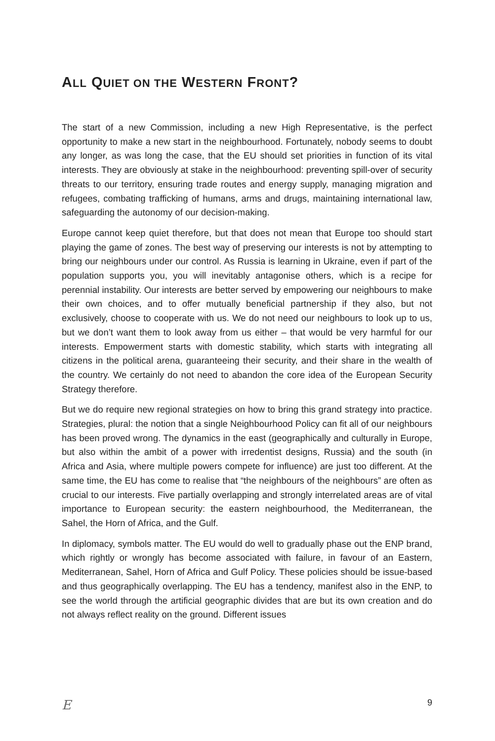ALL QUIET ON THE WESTERN FRONT?
The start of a new Commission, including a new High Representative, is the perfect opportunity to make a new start in the neighbourhood. Fortunately, nobody seems to doubt any longer, as was long the case, that the EU should set priorities in function of its vital interests. They are obviously at stake in the neighbourhood: preventing spill-over of security threats to our territory, ensuring trade routes and energy supply, managing migration and refugees, combating trafficking of humans, arms and drugs, maintaining international law, safeguarding the autonomy of our decision-making.
Europe cannot keep quiet therefore, but that does not mean that Europe too should start playing the game of zones. The best way of preserving our interests is not by attempting to bring our neighbours under our control. As Russia is learning in Ukraine, even if part of the population supports you, you will inevitably antagonise others, which is a recipe for perennial instability. Our interests are better served by empowering our neighbours to make their own choices, and to offer mutually beneficial partnership if they also, but not exclusively, choose to cooperate with us. We do not need our neighbours to look up to us, but we don’t want them to look away from us either – that would be very harmful for our interests. Empowerment starts with domestic stability, which starts with integrating all citizens in the political arena, guaranteeing their security, and their share in the wealth of the country. We certainly do not need to abandon the core idea of the European Security Strategy therefore.
But we do require new regional strategies on how to bring this grand strategy into practice. Strategies, plural: the notion that a single Neighbourhood Policy can fit all of our neighbours has been proved wrong. The dynamics in the east (geographically and culturally in Europe, but also within the ambit of a power with irredentist designs, Russia) and the south (in Africa and Asia, where multiple powers compete for influence) are just too different. At the same time, the EU has come to realise that “the neighbours of the neighbours” are often as crucial to our interests. Five partially overlapping and strongly interrelated areas are of vital importance to European security: the eastern neighbourhood, the Mediterranean, the Sahel, the Horn of Africa, and the Gulf.
In diplomacy, symbols matter. The EU would do well to gradually phase out the ENP brand, which rightly or wrongly has become associated with failure, in favour of an Eastern, Mediterranean, Sahel, Horn of Africa and Gulf Policy. These policies should be issue-based and thus geographically overlapping. The EU has a tendency, manifest also in the ENP, to see the world through the artificial geographic divides that are but its own creation and do not always reflect reality on the ground. Different issues
E 9